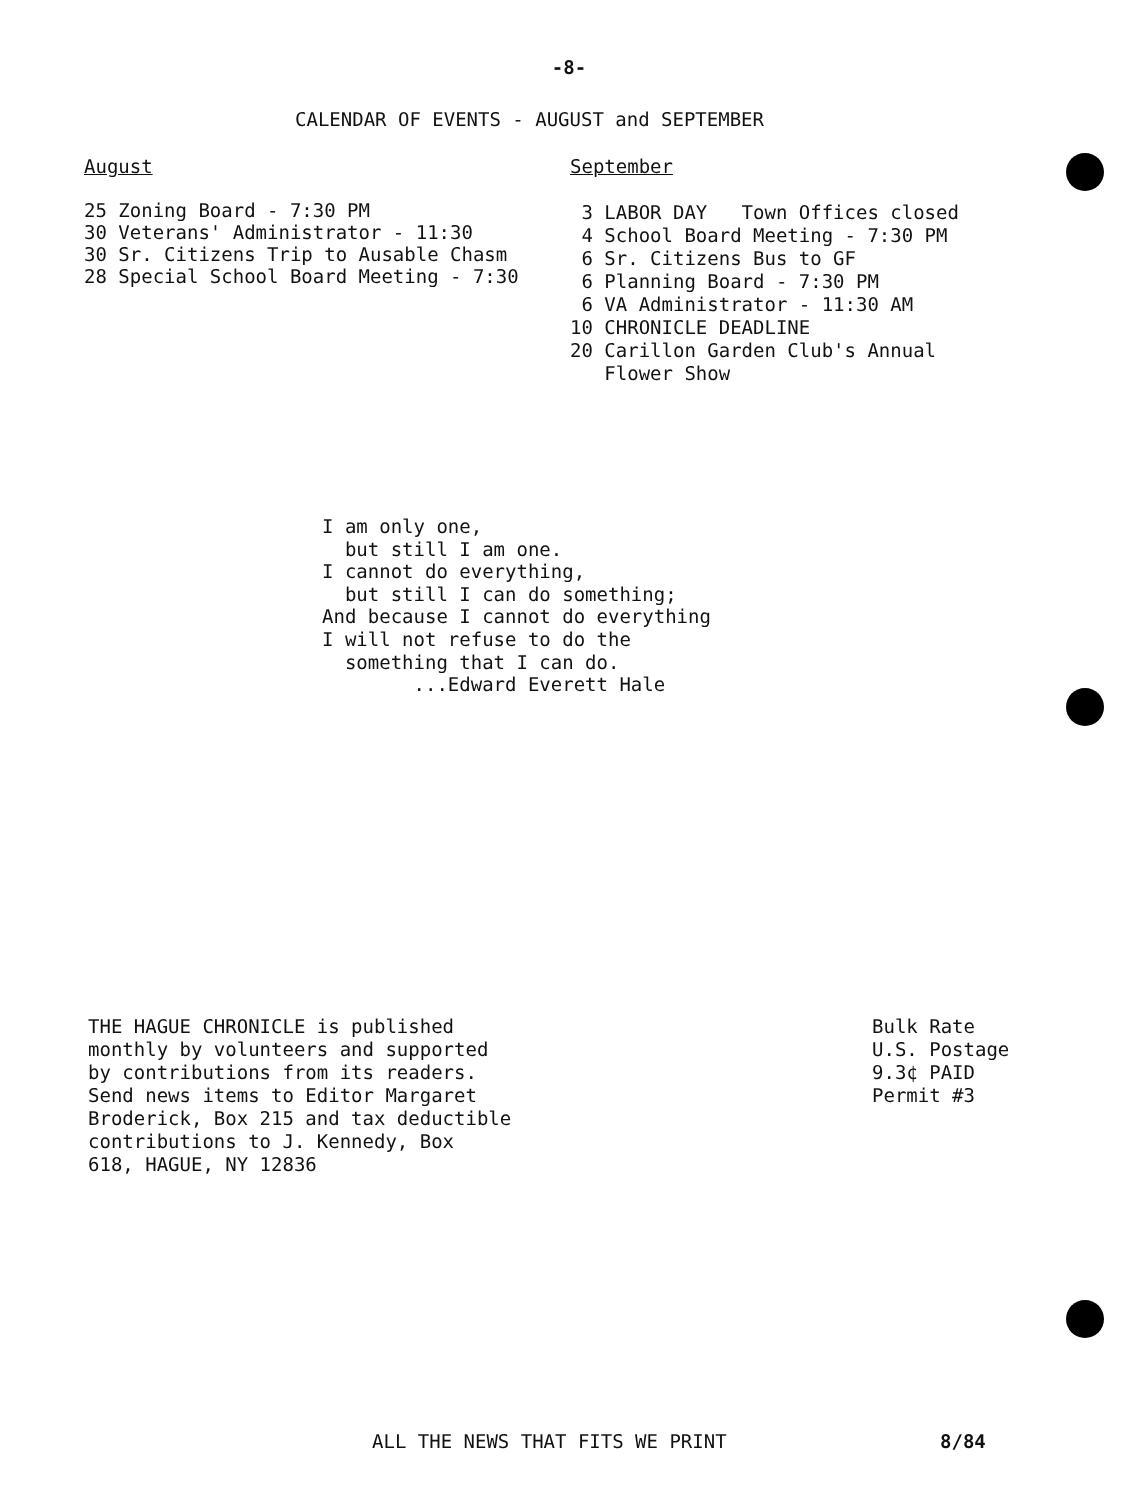-8-
CALENDAR OF EVENTS - AUGUST and SEPTEMBER
August
25 Zoning Board - 7:30 PM
30 Veterans' Administrator - 11:30
30 Sr. Citizens Trip to Ausable Chasm
28 Special School Board Meeting - 7:30
September
3 LABOR DAY Town Offices closed
4 School Board Meeting - 7:30 PM
6 Sr. Citizens Bus to GF
6 Planning Board - 7:30 PM
6 VA Administrator - 11:30 AM
10 CHRONICLE DEADLINE
20 Carillon Garden Club's Annual
Flower Show
I am only one, but still I am one. I cannot do everything, but still I can do something; And because I cannot do everything I will not refuse to do the something that I can do. ...Edward Everett Hale
THE HAGUE CHRONICLE is published
monthly by volunteers and supported
by contributions from its readers.
Send news items to Editor Margaret
Broderick, Box 215 and tax deductible
contributions to J. Kennedy, Box
618, HAGUE, NY 12836
Bulk Rate
U.S. Postage
9.3¢ PAID
Permit #3
ALL THE NEWS THAT FITS WE PRINT
8/84